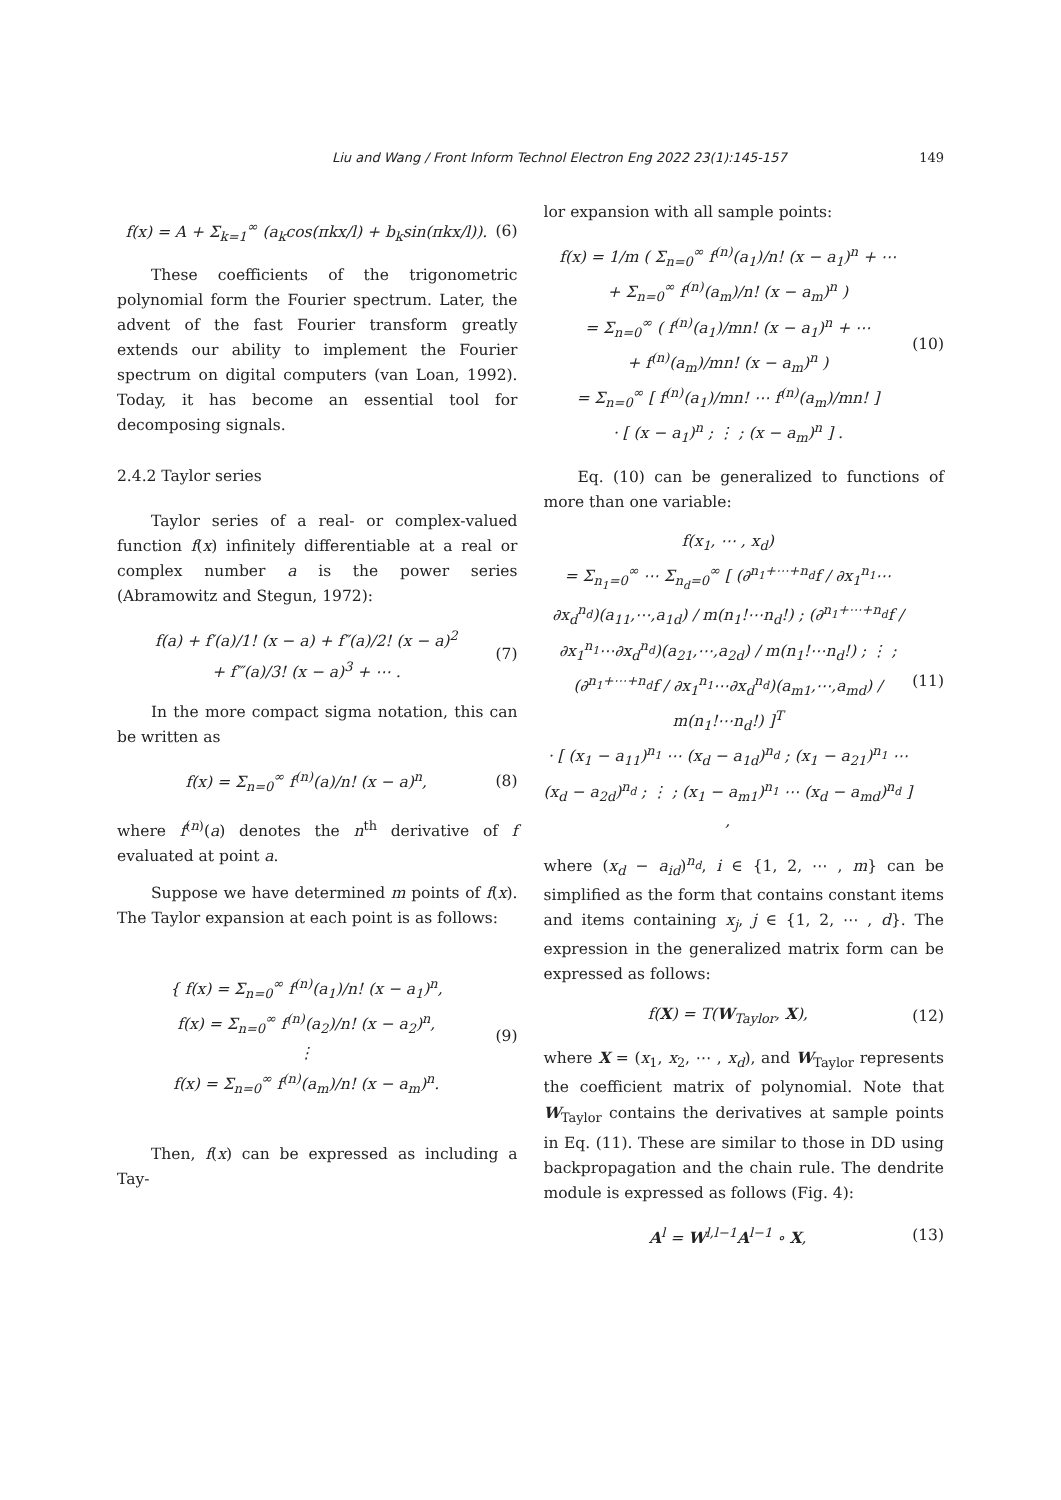Liu and Wang / Front Inform Technol Electron Eng 2022 23(1):145-157 149
f(x) = A + Σ<sub>k=1</sub><sup>∞</sup> (a<sub>k</sub>cos(πkx/l) + b<sub>k</sub>sin(πkx/l)). (6)
These coefficients of the trigonometric polynomial form the Fourier spectrum. Later, the advent of the fast Fourier transform greatly extends our ability to implement the Fourier spectrum on digital computers (van Loan, 1992). Today, it has become an essential tool for decomposing signals.
2.4.2 Taylor series
Taylor series of a real- or complex-valued function f(x) infinitely differentiable at a real or complex number a is the power series (Abramowitz and Stegun, 1972):
f(a) + f′(a)/1! (x − a) + f″(a)/2! (x − a)<sup>2</sup>
+ f‴(a)/3! (x − a)<sup>3</sup> + ⋯ . (7)
In the more compact sigma notation, this can be written as
f(x) = Σ<sub>n=0</sub><sup>∞</sup> f<sup>(n)</sup>(a)/n! (x − a)<sup>n</sup>, (8)
where f<sup>(n)</sup>(a) denotes the n<sup>th</sup> derivative of f evaluated at point a.
Suppose we have determined m points of f(x). The Taylor expansion at each point is as follows:
{ f(x) = Σ<sub>n=0</sub><sup>∞</sup> f<sup>(n)</sup>(a<sub>1</sub>)/n! (x − a<sub>1</sub>)<sup>n</sup>,
f(x) = Σ<sub>n=0</sub><sup>∞</sup> f<sup>(n)</sup>(a<sub>2</sub>)/n! (x − a<sub>2</sub>)<sup>n</sup>,
⋮
f(x) = Σ<sub>n=0</sub><sup>∞</sup> f<sup>(n)</sup>(a<sub>m</sub>)/n! (x − a<sub>m</sub>)<sup>n</sup>. (9)
Then, f(x) can be expressed as including a Tay-
lor expansion with all sample points:
f(x) = 1/m ( Σ<sub>n=0</sub><sup>∞</sup> f<sup>(n)</sup>(a<sub>1</sub>)/n! (x − a<sub>1</sub>)<sup>n</sup> + ⋯
+ Σ<sub>n=0</sub><sup>∞</sup> f<sup>(n)</sup>(a<sub>m</sub>)/n! (x − a<sub>m</sub>)<sup>n</sup> )
= Σ<sub>n=0</sub><sup>∞</sup> ( f<sup>(n)</sup>(a<sub>1</sub>)/mn! (x − a<sub>1</sub>)<sup>n</sup> + ⋯
+ f<sup>(n)</sup>(a<sub>m</sub>)/mn! (x − a<sub>m</sub>)<sup>n</sup> )
= Σ<sub>n=0</sub><sup>∞</sup> [ f<sup>(n)</sup>(a<sub>1</sub>)/mn! ⋯ f<sup>(n)</sup>(a<sub>m</sub>)/mn! ]
· [ (x − a<sub>1</sub>)<sup>n</sup> ; ⋮ ; (x − a<sub>m</sub>)<sup>n</sup> ] . (10)
Eq. (10) can be generalized to functions of more than one variable:
f(x<sub>1</sub>, ⋯ , x<sub>d</sub>)
= Σ<sub>n<sub>1</sub>=0</sub><sup>∞</sup> ⋯ Σ<sub>n<sub>d</sub>=0</sub><sup>∞</sup> [ (∂<sup>n<sub>1</sub>+⋯+n<sub>d</sub></sup>f / ∂x<sub>1</sub><sup>n<sub>1</sub></sup>⋯∂x<sub>d</sub><sup>n<sub>d</sub></sup>)(a<sub>11</sub>,⋯,a<sub>1d</sub>) / m(n<sub>1</sub>!⋯n<sub>d</sub>!) ; (∂<sup>n<sub>1</sub>+⋯+n<sub>d</sub></sup>f / ∂x<sub>1</sub><sup>n<sub>1</sub></sup>⋯∂x<sub>d</sub><sup>n<sub>d</sub></sup>)(a<sub>21</sub>,⋯,a<sub>2d</sub>) / m(n<sub>1</sub>!⋯n<sub>d</sub>!) ; ⋮ ; (∂<sup>n<sub>1</sub>+⋯+n<sub>d</sub></sup>f / ∂x<sub>1</sub><sup>n<sub>1</sub></sup>⋯∂x<sub>d</sub><sup>n<sub>d</sub></sup>)(a<sub>m1</sub>,⋯,a<sub>md</sub>) / m(n<sub>1</sub>!⋯n<sub>d</sub>!) ]<sup>T</sup>
· [ (x<sub>1</sub> − a<sub>11</sub>)<sup>n<sub>1</sub></sup> ⋯ (x<sub>d</sub> − a<sub>1d</sub>)<sup>n<sub>d</sub></sup> ; (x<sub>1</sub> − a<sub>21</sub>)<sup>n<sub>1</sub></sup> ⋯ (x<sub>d</sub> − a<sub>2d</sub>)<sup>n<sub>d</sub></sup> ; ⋮ ; (x<sub>1</sub> − a<sub>m1</sub>)<sup>n<sub>1</sub></sup> ⋯ (x<sub>d</sub> − a<sub>md</sub>)<sup>n<sub>d</sub></sup> ] , (11)
where (x<sub>d</sub> − a<sub>id</sub>)<sup>n<sub>d</sub></sup>, i ∈ {1, 2, ⋯ , m} can be simplified as the form that contains constant items and items containing x<sub>j</sub>, j ∈ {1, 2, ⋯ , d}. The expression in the generalized matrix form can be expressed as follows:
f(X) = T(W<sub>Taylor</sub>, X), (12)
where X = (x<sub>1</sub>, x<sub>2</sub>, ⋯ , x<sub>d</sub>), and W<sub>Taylor</sub> represents the coefficient matrix of polynomial. Note that W<sub>Taylor</sub> contains the derivatives at sample points in Eq. (11). These are similar to those in DD using backpropagation and the chain rule. The dendrite module is expressed as follows (Fig. 4):
A<sup>l</sup> = W<sup>l,l−1</sup>A<sup>l−1</sup> ∘ X, (13)